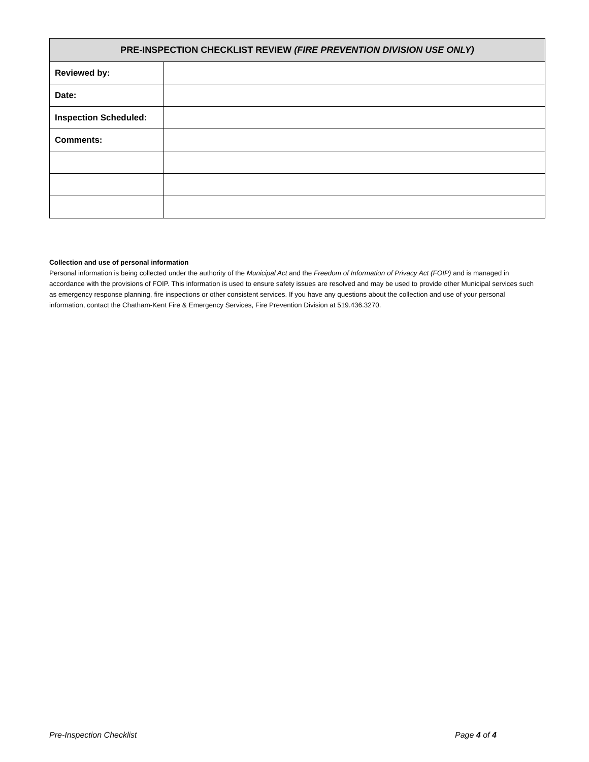| PRE-INSPECTION CHECKLIST REVIEW (FIRE PREVENTION DIVISION USE ONLY) | |
| --- | --- |
| Reviewed by: | |
| Date: | |
| Inspection Scheduled: | |
| Comments: | |
Collection and use of personal information
Personal information is being collected under the authority of the Municipal Act and the Freedom of Information of Privacy Act (FOIP) and is managed in accordance with the provisions of FOIP. This information is used to ensure safety issues are resolved and may be used to provide other Municipal services such as emergency response planning, fire inspections or other consistent services. If you have any questions about the collection and use of your personal information, contact the Chatham-Kent Fire & Emergency Services, Fire Prevention Division at 519.436.3270.
Pre-Inspection Checklist Page 4 of 4